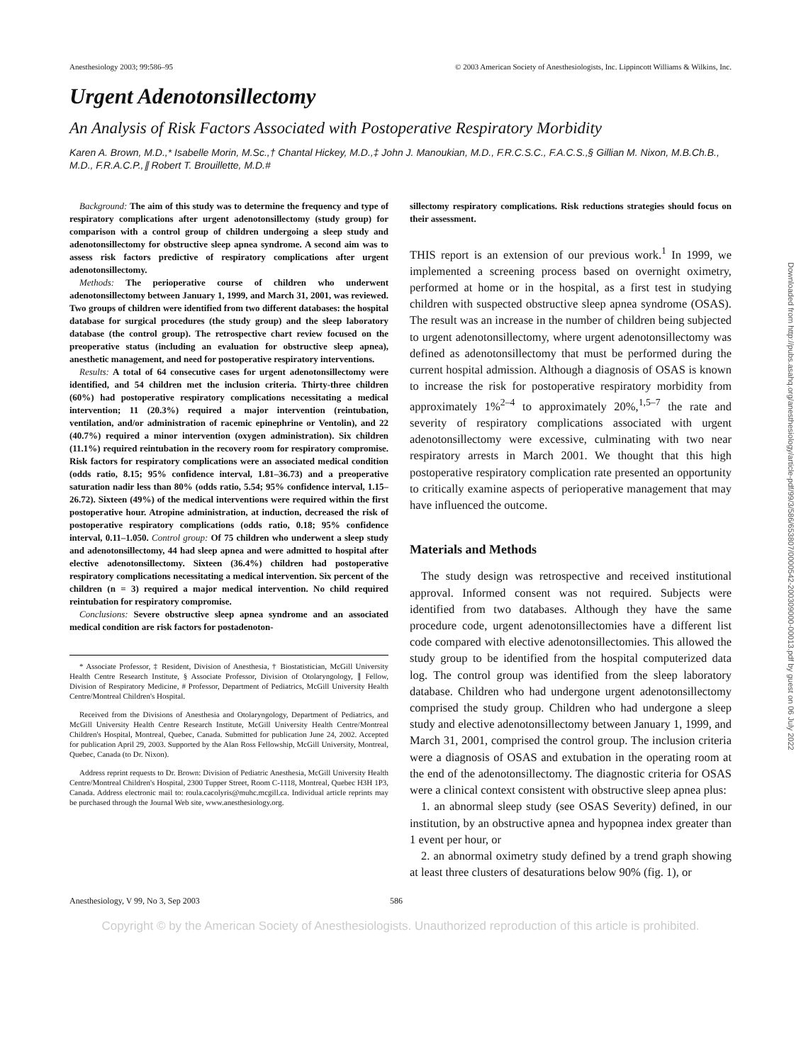Anesthesiology 2003; 99:586–95 © 2003 American Society of Anesthesiologists, Inc. Lippincott Williams & Wilkins, Inc.
Urgent Adenotonsillectomy
An Analysis of Risk Factors Associated with Postoperative Respiratory Morbidity
Karen A. Brown, M.D.,* Isabelle Morin, M.Sc.,† Chantal Hickey, M.D.,‡ John J. Manoukian, M.D., F.R.C.S.C., F.A.C.S.,§ Gillian M. Nixon, M.B.Ch.B., M.D., F.R.A.C.P.,∥ Robert T. Brouillette, M.D.#
Background: The aim of this study was to determine the frequency and type of respiratory complications after urgent adenotonsillectomy (study group) for comparison with a control group of children undergoing a sleep study and adenotonsillectomy for obstructive sleep apnea syndrome. A second aim was to assess risk factors predictive of respiratory complications after urgent adenotonsillectomy.
Methods: The perioperative course of children who underwent adenotonsillectomy between January 1, 1999, and March 31, 2001, was reviewed. Two groups of children were identified from two different databases: the hospital database for surgical procedures (the study group) and the sleep laboratory database (the control group). The retrospective chart review focused on the preoperative status (including an evaluation for obstructive sleep apnea), anesthetic management, and need for postoperative respiratory interventions.
Results: A total of 64 consecutive cases for urgent adenotonsillectomy were identified, and 54 children met the inclusion criteria. Thirty-three children (60%) had postoperative respiratory complications necessitating a medical intervention; 11 (20.3%) required a major intervention (reintubation, ventilation, and/or administration of racemic epinephrine or Ventolin), and 22 (40.7%) required a minor intervention (oxygen administration). Six children (11.1%) required reintubation in the recovery room for respiratory compromise. Risk factors for respiratory complications were an associated medical condition (odds ratio, 8.15; 95% confidence interval, 1.81–36.73) and a preoperative saturation nadir less than 80% (odds ratio, 5.54; 95% confidence interval, 1.15–26.72). Sixteen (49%) of the medical interventions were required within the first postoperative hour. Atropine administration, at induction, decreased the risk of postoperative respiratory complications (odds ratio, 0.18; 95% confidence interval, 0.11–1.050. Control group: Of 75 children who underwent a sleep study and adenotonsillectomy, 44 had sleep apnea and were admitted to hospital after elective adenotonsillectomy. Sixteen (36.4%) children had postoperative respiratory complications necessitating a medical intervention. Six percent of the children (n = 3) required a major medical intervention. No child required reintubation for respiratory compromise.
Conclusions: Severe obstructive sleep apnea syndrome and an associated medical condition are risk factors for postadenoton-
* Associate Professor, ‡ Resident, Division of Anesthesia, † Biostatistician, McGill University Health Centre Research Institute, § Associate Professor, Division of Otolaryngology, ∥ Fellow, Division of Respiratory Medicine, # Professor, Department of Pediatrics, McGill University Health Centre/Montreal Children's Hospital.
Received from the Divisions of Anesthesia and Otolaryngology, Department of Pediatrics, and McGill University Health Centre Research Institute, McGill University Health Centre/Montreal Children's Hospital, Montreal, Quebec, Canada. Submitted for publication June 24, 2002. Accepted for publication April 29, 2003. Supported by the Alan Ross Fellowship, McGill University, Montreal, Quebec, Canada (to Dr. Nixon).
Address reprint requests to Dr. Brown: Division of Pediatric Anesthesia, McGill University Health Centre/Montreal Children's Hospital, 2300 Tupper Street, Room C-1118, Montreal, Quebec H3H 1P3, Canada. Address electronic mail to: roula.cacolyris@muhc.mcgill.ca. Individual article reprints may be purchased through the Journal Web site, www.anesthesiology.org.
sillectomy respiratory complications. Risk reductions strategies should focus on their assessment.
THIS report is an extension of our previous work.<sup>1</sup> In 1999, we implemented a screening process based on overnight oximetry, performed at home or in the hospital, as a first test in studying children with suspected obstructive sleep apnea syndrome (OSAS). The result was an increase in the number of children being subjected to urgent adenotonsillectomy, where urgent adenotonsillectomy was defined as adenotonsillectomy that must be performed during the current hospital admission. Although a diagnosis of OSAS is known to increase the risk for postoperative respiratory morbidity from approximately 1%<sup>2–4</sup> to approximately 20%,<sup>1,5–7</sup> the rate and severity of respiratory complications associated with urgent adenotonsillectomy were excessive, culminating with two near respiratory arrests in March 2001. We thought that this high postoperative respiratory complication rate presented an opportunity to critically examine aspects of perioperative management that may have influenced the outcome.
Materials and Methods
The study design was retrospective and received institutional approval. Informed consent was not required. Subjects were identified from two databases. Although they have the same procedure code, urgent adenotonsillectomies have a different list code compared with elective adenotonsillectomies. This allowed the study group to be identified from the hospital computerized data log. The control group was identified from the sleep laboratory database. Children who had undergone urgent adenotonsillectomy comprised the study group. Children who had undergone a sleep study and elective adenotonsillectomy between January 1, 1999, and March 31, 2001, comprised the control group. The inclusion criteria were a diagnosis of OSAS and extubation in the operating room at the end of the adenotonsillectomy. The diagnostic criteria for OSAS were a clinical context consistent with obstructive sleep apnea plus:
1. an abnormal sleep study (see OSAS Severity) defined, in our institution, by an obstructive apnea and hypopnea index greater than 1 event per hour, or
2. an abnormal oximetry study defined by a trend graph showing at least three clusters of desaturations below 90% (fig. 1), or
Anesthesiology, V 99, No 3, Sep 2003 586
Copyright © by the American Society of Anesthesiologists. Unauthorized reproduction of this article is prohibited.
Downloaded from http://pubs.asahq.org/anesthesiology/article-pdf/99/3/586/653807/0000542-200309000-00013.pdf by guest on 06 July 2022